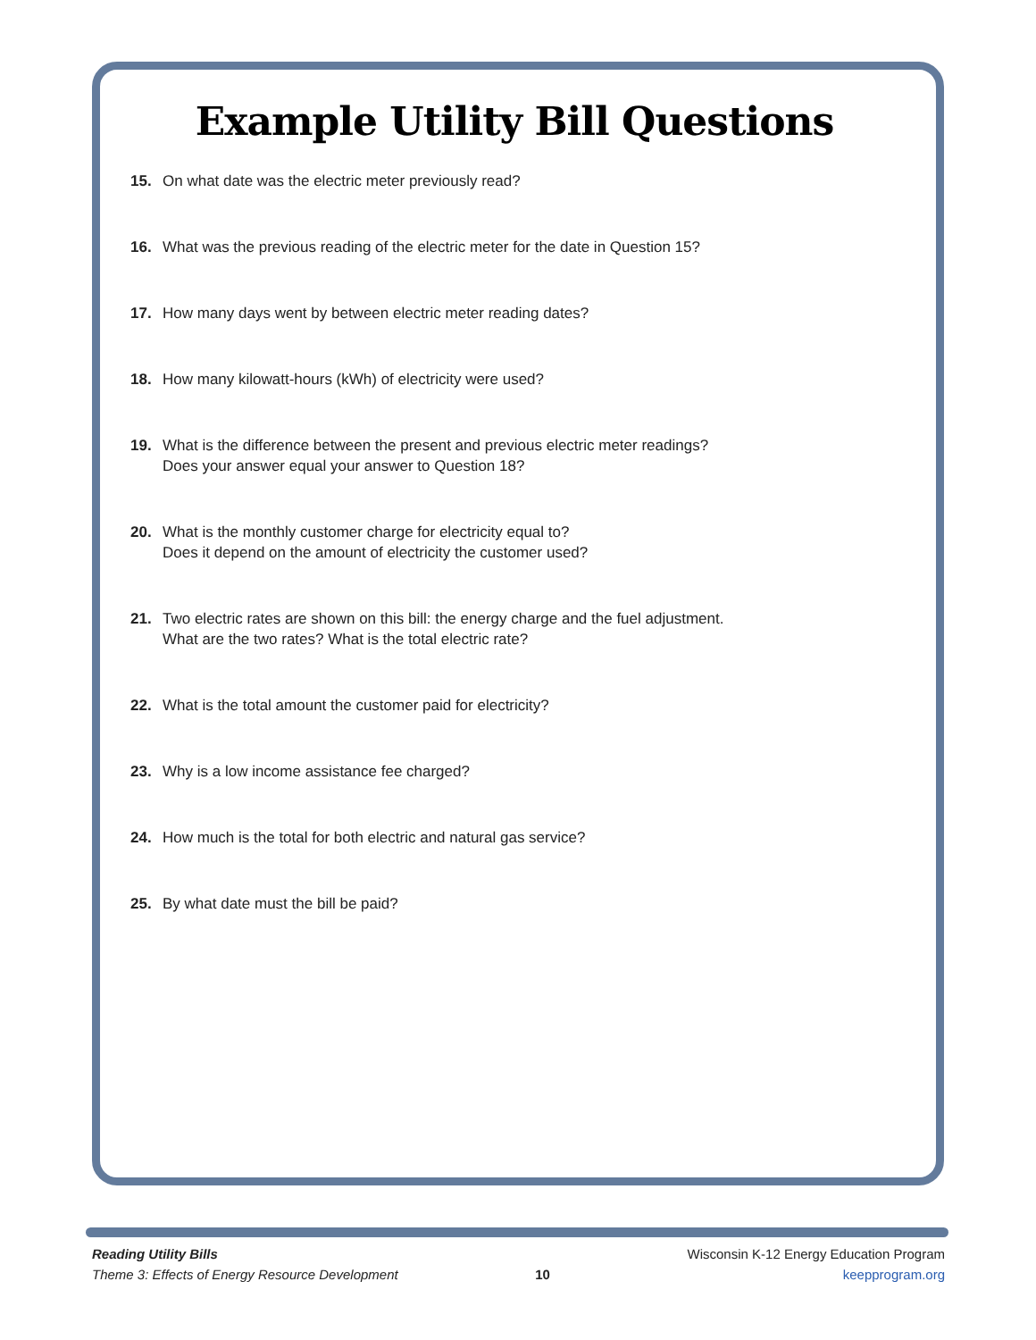Example Utility Bill Questions
15. On what date was the electric meter previously read?
16. What was the previous reading of the electric meter for the date in Question 15?
17. How many days went by between electric meter reading dates?
18. How many kilowatt-hours (kWh) of electricity were used?
19. What is the difference between the present and previous electric meter readings?
Does your answer equal your answer to Question 18?
20. What is the monthly customer charge for electricity equal to?
Does it depend on the amount of electricity the customer used?
21. Two electric rates are shown on this bill: the energy charge and the fuel adjustment.
What are the two rates? What is the total electric rate?
22. What is the total amount the customer paid for electricity?
23. Why is a low income assistance fee charged?
24. How much is the total for both electric and natural gas service?
25. By what date must the bill be paid?
Reading Utility Bills
Theme 3: Effects of Energy Resource Development
10
Wisconsin K-12 Energy Education Program
keepprogram.org